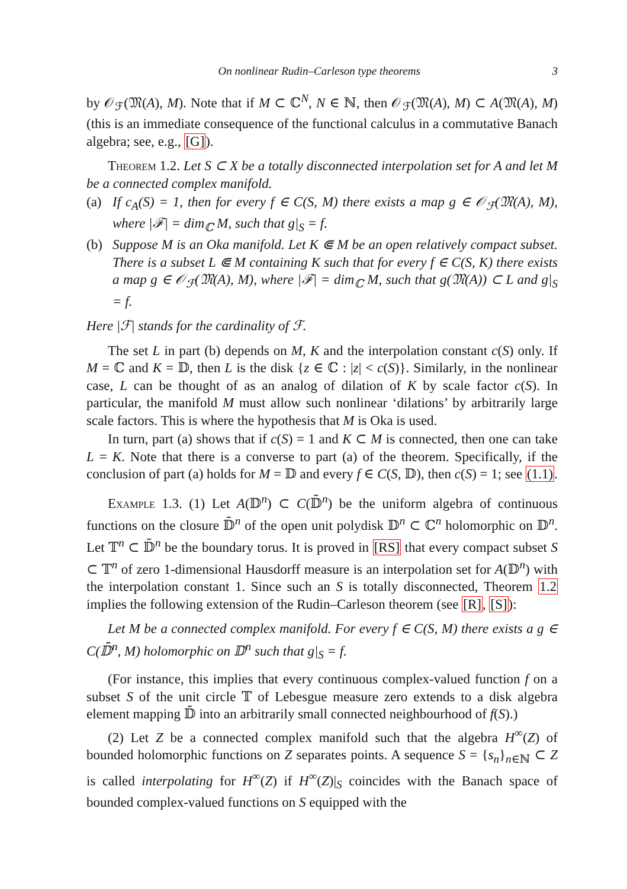On nonlinear Rudin–Carleson type theorems 3
by 𝒪<sub>ℱ</sub>(𝔐(A), M). Note that if M ⊂ ℂ<sup>N</sup>, N ∈ ℕ, then 𝒪<sub>ℱ</sub>(𝔐(A), M) ⊂ A(𝔐(A), M) (this is an immediate consequence of the functional calculus in a commutative Banach algebra; see, e.g., [G]).
Theorem 1.2. Let S ⊂ X be a totally disconnected interpolation set for A and let M be a connected complex manifold.
(a) If c<sub>A</sub>(S) = 1, then for every f ∈ C(S, M) there exists a map g ∈ 𝒪<sub>ℱ</sub>(𝔐(A), M), where |ℱ| = dim<sub>ℂ</sub> M, such that g|<sub>S</sub> = f.
(b) Suppose M is an Oka manifold. Let K ⋐ M be an open relatively compact subset. There is a subset L ⋐ M containing K such that for every f ∈ C(S, K) there exists a map g ∈ 𝒪<sub>ℱ</sub>(𝔐(A), M), where |ℱ| = dim<sub>ℂ</sub> M, such that g(𝔐(A)) ⊂ L and g|<sub>S</sub> = f.
Here |ℱ| stands for the cardinality of ℱ.
The set L in part (b) depends on M, K and the interpolation constant c(S) only. If M = ℂ and K = 𝔻, then L is the disk {z ∈ ℂ : |z| < c(S)}. Similarly, in the nonlinear case, L can be thought of as an analog of dilation of K by scale factor c(S). In particular, the manifold M must allow such nonlinear ‘dilations’ by arbitrarily large scale factors. This is where the hypothesis that M is Oka is used.
In turn, part (a) shows that if c(S) = 1 and K ⊂ M is connected, then one can take L = K. Note that there is a converse to part (a) of the theorem. Specifically, if the conclusion of part (a) holds for M = 𝔻 and every f ∈ C(S, 𝔻), then c(S) = 1; see (1.1).
Example 1.3. (1) Let A(𝔻<sup>n</sup>) ⊂ C(𝔻̄<sup>n</sup>) be the uniform algebra of continuous functions on the closure 𝔻̄<sup>n</sup> of the open unit polydisk 𝔻<sup>n</sup> ⊂ ℂ<sup>n</sup> holomorphic on 𝔻<sup>n</sup>. Let 𝕋<sup>n</sup> ⊂ 𝔻̄<sup>n</sup> be the boundary torus. It is proved in [RS] that every compact subset S ⊂ 𝕋<sup>n</sup> of zero 1-dimensional Hausdorff measure is an interpolation set for A(𝔻<sup>n</sup>) with the interpolation constant 1. Since such an S is totally disconnected, Theorem 1.2 implies the following extension of the Rudin–Carleson theorem (see [R], [S]):
Let M be a connected complex manifold. For every f ∈ C(S, M) there exists a g ∈ C(𝔻̄<sup>n</sup>, M) holomorphic on 𝔻<sup>n</sup> such that g|<sub>S</sub> = f.
(For instance, this implies that every continuous complex-valued function f on a subset S of the unit circle 𝕋 of Lebesgue measure zero extends to a disk algebra element mapping 𝔻̄ into an arbitrarily small connected neighbourhood of f(S).)
(2) Let Z be a connected complex manifold such that the algebra H<sup>∞</sup>(Z) of bounded holomorphic functions on Z separates points. A sequence S = {s<sub>n</sub>}<sub>n∈ℕ</sub> ⊂ Z is called interpolating for H<sup>∞</sup>(Z) if H<sup>∞</sup>(Z)|<sub>S</sub> coincides with the Banach space of bounded complex-valued functions on S equipped with the